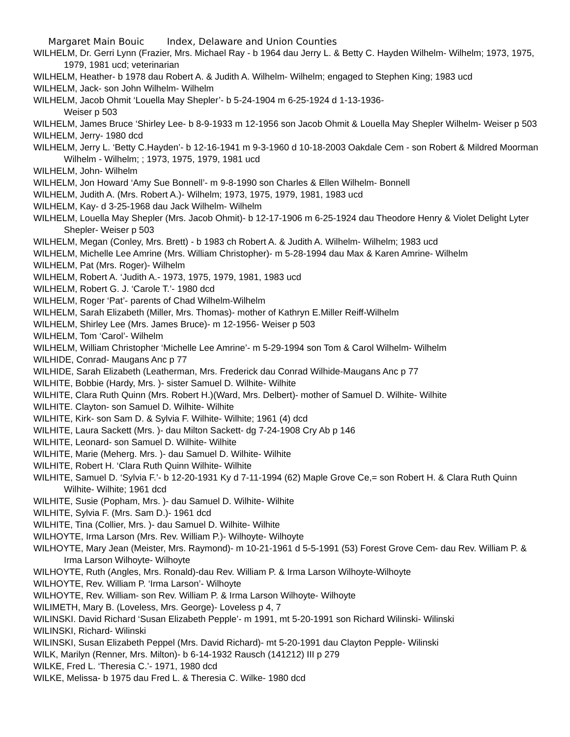Margaret Main Bouic Index, Delaware and Union Counties
WILHELM, Dr. Gerri Lynn (Frazier, Mrs. Michael Ray - b 1964 dau Jerry L. & Betty C. Hayden Wilhelm- Wilhelm; 1973, 1975, 1979, 1981 ucd; veterinarian
WILHELM, Heather- b 1978 dau Robert A. & Judith A. Wilhelm- Wilhelm; engaged to Stephen King; 1983 ucd
WILHELM, Jack- son John Wilhelm- Wilhelm
WILHELM, Jacob Ohmit ‘Louella May Shepler’- b 5-24-1904 m 6-25-1924 d 1-13-1936-
Weiser p 503
WILHELM, James Bruce ‘Shirley Lee- b 8-9-1933 m 12-1956 son Jacob Ohmit & Louella May Shepler Wilhelm- Weiser p 503
WILHELM, Jerry- 1980 dcd
WILHELM, Jerry L. ‘Betty C.Hayden’- b 12-16-1941 m 9-3-1960 d 10-18-2003 Oakdale Cem - son Robert & Mildred Moorman Wilhelm - Wilhelm; ; 1973, 1975, 1979, 1981 ucd
WILHELM, John- Wilhelm
WILHELM, Jon Howard ‘Amy Sue Bonnell’- m 9-8-1990 son Charles & Ellen Wilhelm- Bonnell
WILHELM, Judith A. (Mrs. Robert A.)- Wilhelm; 1973, 1975, 1979, 1981, 1983 ucd
WILHELM, Kay- d 3-25-1968 dau Jack Wilhelm- Wilhelm
WILHELM, Louella May Shepler (Mrs. Jacob Ohmit)- b 12-17-1906 m 6-25-1924 dau Theodore Henry & Violet Delight Lyter Shepler- Weiser p 503
WILHELM, Megan (Conley, Mrs. Brett) - b 1983 ch Robert A. & Judith A. Wilhelm- Wilhelm; 1983 ucd
WILHELM, Michelle Lee Amrine (Mrs. William Christopher)- m 5-28-1994 dau Max & Karen Amrine- Wilhelm
WILHELM, Pat (Mrs. Roger)- Wilhelm
WILHELM, Robert A. ‘Judith A.- 1973, 1975, 1979, 1981, 1983 ucd
WILHELM, Robert G. J. ‘Carole T.’- 1980 dcd
WILHELM, Roger ‘Pat’- parents of Chad Wilhelm-Wilhelm
WILHELM, Sarah Elizabeth (Miller, Mrs. Thomas)- mother of Kathryn E.Miller Reiff-Wilhelm
WILHELM, Shirley Lee (Mrs. James Bruce)- m 12-1956- Weiser p 503
WILHELM, Tom ‘Carol’- Wilhelm
WILHELM, William Christopher ‘Michelle Lee Amrine’- m 5-29-1994 son Tom & Carol Wilhelm- Wilhelm
WILHIDE, Conrad- Maugans Anc p 77
WILHIDE, Sarah Elizabeth (Leatherman, Mrs. Frederick dau Conrad Wilhide-Maugans Anc p 77
WILHITE, Bobbie (Hardy, Mrs. )- sister Samuel D. Wilhite- Wilhite
WILHITE, Clara Ruth Quinn (Mrs. Robert H.)(Ward, Mrs. Delbert)- mother of Samuel D. Wilhite- Wilhite
WILHITE. Clayton- son Samuel D. Wilhite- Wilhite
WILHITE, Kirk- son Sam D. & Sylvia F. Wilhite- Wilhite; 1961 (4) dcd
WILHITE, Laura Sackett (Mrs. )- dau Milton Sackett- dg 7-24-1908 Cry Ab p 146
WILHITE, Leonard- son Samuel D. Wilhite- Wilhite
WILHITE, Marie (Meherg. Mrs. )- dau Samuel D. Wilhite- Wilhite
WILHITE, Robert H. ‘Clara Ruth Quinn Wilhite- Wilhite
WILHITE, Samuel D. ‘Sylvia F.’- b 12-20-1931 Ky d 7-11-1994 (62) Maple Grove Ce,= son Robert H. & Clara Ruth Quinn Wilhite- Wilhite; 1961 dcd
WILHITE, Susie (Popham, Mrs. )- dau Samuel D. Wilhite- Wilhite
WILHITE, Sylvia F. (Mrs. Sam D.)- 1961 dcd
WILHITE, Tina (Collier, Mrs. )- dau Samuel D. Wilhite- Wilhite
WILHOYTE, Irma Larson (Mrs. Rev. William P.)- Wilhoyte- Wilhoyte
WILHOYTE, Mary Jean (Meister, Mrs. Raymond)- m 10-21-1961 d 5-5-1991 (53) Forest Grove Cem- dau Rev. William P. & Irma Larson Wilhoyte- Wilhoyte
WILHOYTE, Ruth (Angles, Mrs. Ronald)-dau Rev. William P. & Irma Larson Wilhoyte-Wilhoyte
WILHOYTE, Rev. William P. ‘Irma Larson’- Wilhoyte
WILHOYTE, Rev. William- son Rev. William P. & Irma Larson Wilhoyte- Wilhoyte
WILIMETH, Mary B. (Loveless, Mrs. George)- Loveless p 4, 7
WILINSKI. David Richard ‘Susan Elizabeth Pepple’- m 1991, mt 5-20-1991 son Richard Wilinski- Wilinski
WILINSKI, Richard- Wilinski
WILINSKI, Susan Elizabeth Peppel (Mrs. David Richard)- mt 5-20-1991 dau Clayton Pepple- Wilinski
WILK, Marilyn (Renner, Mrs. Milton)- b 6-14-1932 Rausch (141212) III p 279
WILKE, Fred L. ‘Theresia C.’- 1971, 1980 dcd
WILKE, Melissa- b 1975 dau Fred L. & Theresia C. Wilke- 1980 dcd